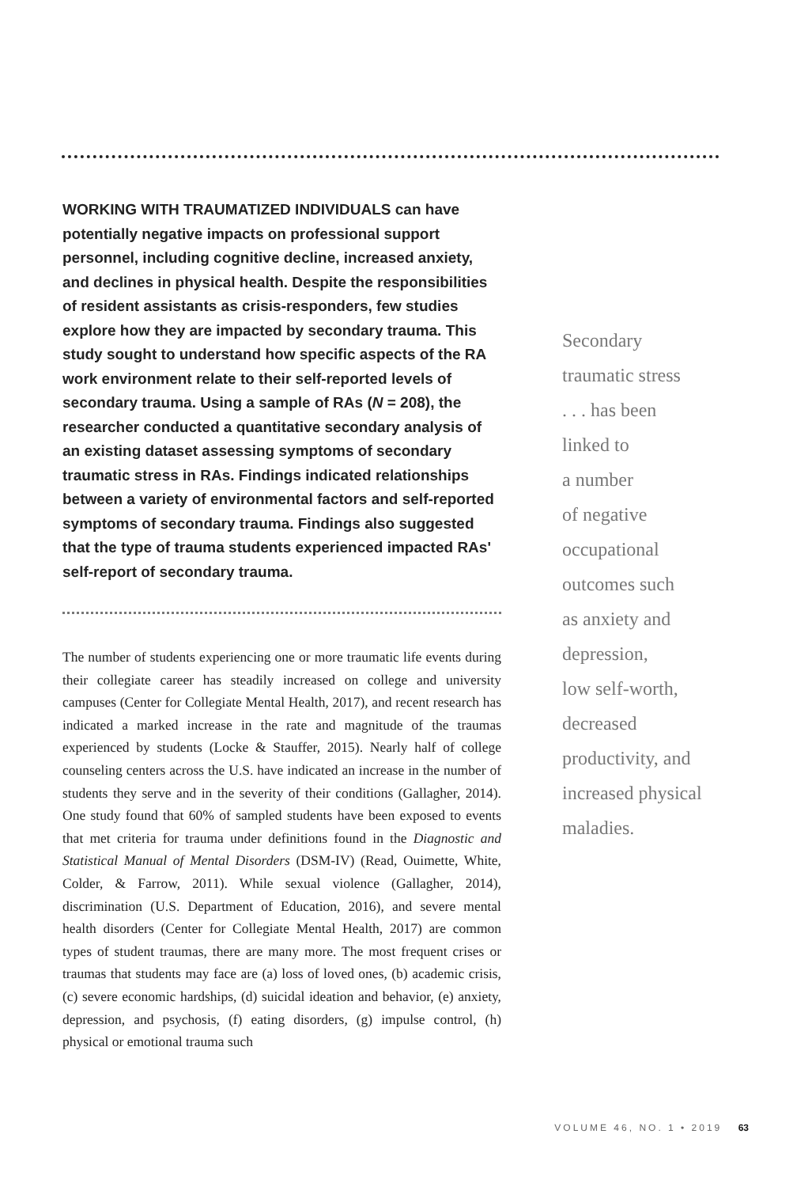WORKING WITH TRAUMATIZED INDIVIDUALS can have potentially negative impacts on professional support personnel, including cognitive decline, increased anxiety, and declines in physical health. Despite the responsibilities of resident assistants as crisis-responders, few studies explore how they are impacted by secondary trauma. This study sought to understand how specific aspects of the RA work environment relate to their self-reported levels of secondary trauma. Using a sample of RAs (N = 208), the researcher conducted a quantitative secondary analysis of an existing dataset assessing symptoms of secondary traumatic stress in RAs. Findings indicated relationships between a variety of environmental factors and self-reported symptoms of secondary trauma. Findings also suggested that the type of trauma students experienced impacted RAs' self-report of secondary trauma.
The number of students experiencing one or more traumatic life events during their collegiate career has steadily increased on college and university campuses (Center for Collegiate Mental Health, 2017), and recent research has indicated a marked increase in the rate and magnitude of the traumas experienced by students (Locke & Stauffer, 2015). Nearly half of college counseling centers across the U.S. have indicated an increase in the number of students they serve and in the severity of their conditions (Gallagher, 2014). One study found that 60% of sampled students have been exposed to events that met criteria for trauma under definitions found in the Diagnostic and Statistical Manual of Mental Disorders (DSM-IV) (Read, Ouimette, White, Colder, & Farrow, 2011). While sexual violence (Gallagher, 2014), discrimination (U.S. Department of Education, 2016), and severe mental health disorders (Center for Collegiate Mental Health, 2017) are common types of student traumas, there are many more. The most frequent crises or traumas that students may face are (a) loss of loved ones, (b) academic crisis, (c) severe economic hardships, (d) suicidal ideation and behavior, (e) anxiety, depression, and psychosis, (f) eating disorders, (g) impulse control, (h) physical or emotional trauma such
Secondary
traumatic stress
. . . has been
linked to
a number
of negative
occupational
outcomes such
as anxiety and
depression,
low self-worth,
decreased
productivity, and
increased physical
maladies.
VOLUME 46, NO. 1 • 2019 63